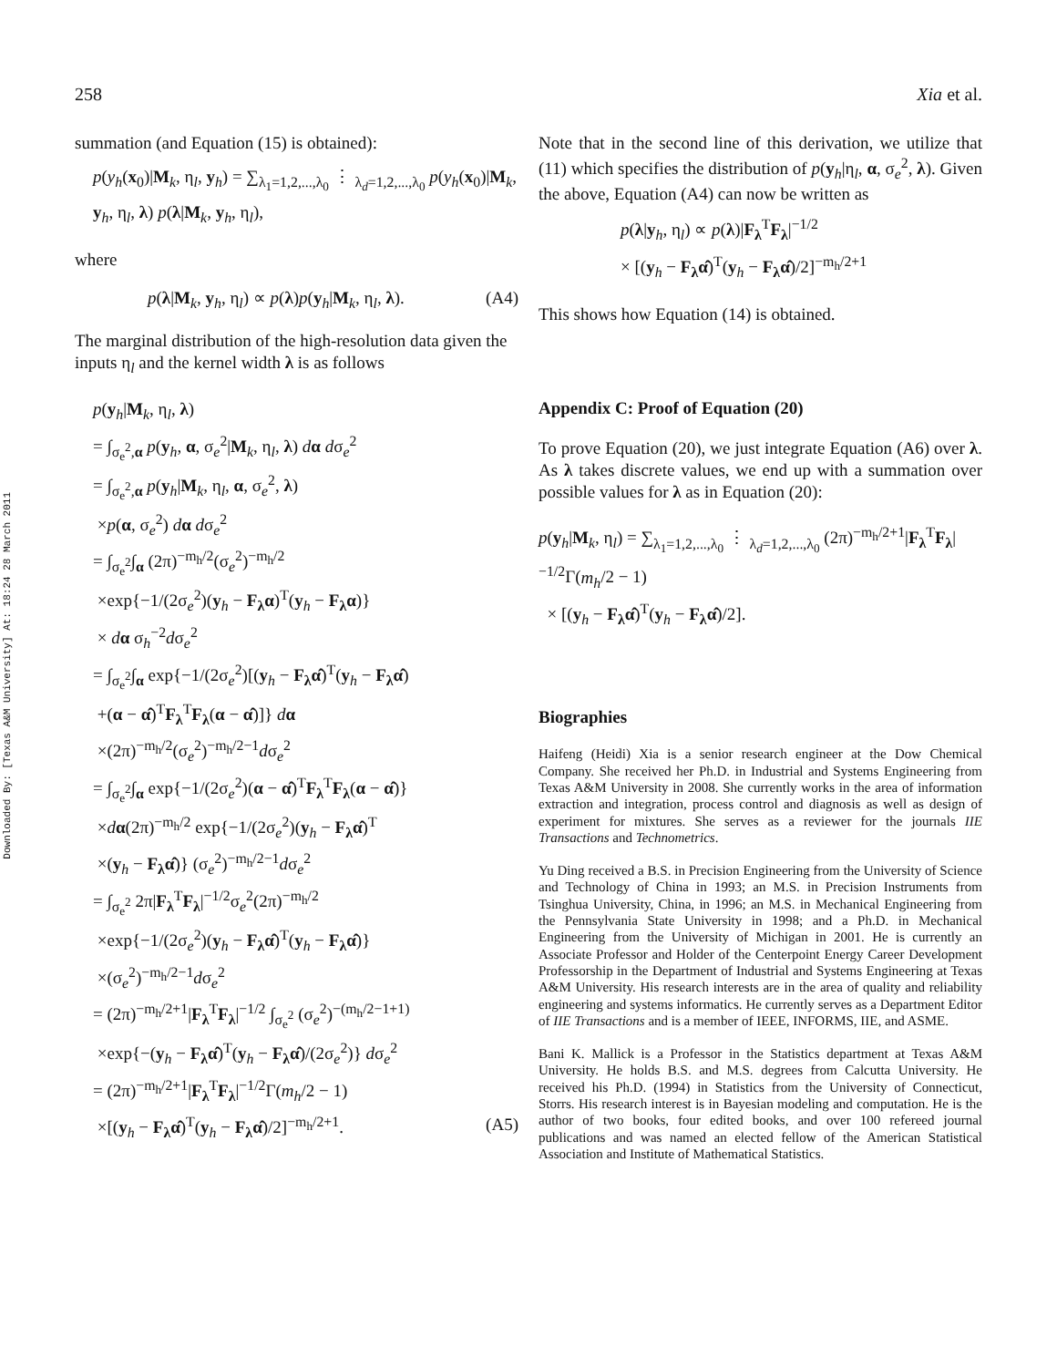Downloaded By: [Texas A&M University] At: 18:24 28 March 2011
258 Xia et al.
summation (and Equation (15) is obtained):
p(y<sub>h</sub>(x<sub>0</sub>)|M<sub>k</sub>, η<sub>l</sub>, y<sub>h</sub>) = ∑<sub>λ<sub>1</sub>=1,2,...,λ<sub>0</sub></sub> ⋮ <sub>λ<sub>d</sub>=1,2,...,λ<sub>0</sub></sub> p(y<sub>h</sub>(x<sub>0</sub>)|M<sub>k</sub>, y<sub>h</sub>, η<sub>l</sub>, λ) p(λ|M<sub>k</sub>, y<sub>h</sub>, η<sub>l</sub>),
where
p(λ|M<sub>k</sub>, y<sub>h</sub>, η<sub>l</sub>) ∝ p(λ)p(y<sub>h</sub>|M<sub>k</sub>, η<sub>l</sub>, λ). (A4)
The marginal distribution of the high-resolution data given the inputs η<sub>l</sub> and the kernel width λ is as follows
p(y<sub>h</sub>|M<sub>k</sub>, η<sub>l</sub>, λ)
= ∫<sub>σ<sub>e</sub><sup>2</sup>,α</sub> p(y<sub>h</sub>, α, σ<sub>e</sub><sup>2</sup>|M<sub>k</sub>, η<sub>l</sub>, λ) dα dσ<sub>e</sub><sup>2</sup>
= ∫<sub>σ<sub>e</sub><sup>2</sup>,α</sub> p(y<sub>h</sub>|M<sub>k</sub>, η<sub>l</sub>, α, σ<sub>e</sub><sup>2</sup>, λ)
×p(α, σ<sub>e</sub><sup>2</sup>) dα dσ<sub>e</sub><sup>2</sup>
= ∫<sub>σ<sub>e</sub><sup>2</sup></sub>∫<sub>α</sub> (2π)<sup>−m<sub>h</sub>/2</sup>(σ<sub>e</sub><sup>2</sup>)<sup>−m<sub>h</sub>/2</sup>
×exp{−1/(2σ<sub>e</sub><sup>2</sup>)(y<sub>h</sub> − F<sub>λ</sub>α)<sup>T</sup>(y<sub>h</sub> − F<sub>λ</sub>α)}
× dα σ<sub>h</sub><sup>−2</sup>dσ<sub>e</sub><sup>2</sup>
= ∫<sub>σ<sub>e</sub><sup>2</sup></sub>∫<sub>α</sub> exp{−1/(2σ<sub>e</sub><sup>2</sup>)[(y<sub>h</sub> − F<sub>λ</sub>α̂)<sup>T</sup>(y<sub>h</sub> − F<sub>λ</sub>α̂)
+(α − α̂)<sup>T</sup>F<sub>λ</sub><sup>T</sup>F<sub>λ</sub>(α − α̂)]} dα
×(2π)<sup>−m<sub>h</sub>/2</sup>(σ<sub>e</sub><sup>2</sup>)<sup>−m<sub>h</sub>/2−1</sup>dσ<sub>e</sub><sup>2</sup>
= ∫<sub>σ<sub>e</sub><sup>2</sup></sub>∫<sub>α</sub> exp{−1/(2σ<sub>e</sub><sup>2</sup>)(α − α̂)<sup>T</sup>F<sub>λ</sub><sup>T</sup>F<sub>λ</sub>(α − α̂)}
×dα(2π)<sup>−m<sub>h</sub>/2</sup> exp{−1/(2σ<sub>e</sub><sup>2</sup>)(y<sub>h</sub> − F<sub>λ</sub>α̂)<sup>T</sup>
×(y<sub>h</sub> − F<sub>λ</sub>α̂)} (σ<sub>e</sub><sup>2</sup>)<sup>−m<sub>h</sub>/2−1</sup>dσ<sub>e</sub><sup>2</sup>
= ∫<sub>σ<sub>e</sub><sup>2</sup></sub> 2π|F<sub>λ</sub><sup>T</sup>F<sub>λ</sub>|<sup>−1/2</sup>σ<sub>e</sub><sup>2</sup>(2π)<sup>−m<sub>h</sub>/2</sup>
×exp{−1/(2σ<sub>e</sub><sup>2</sup>)(y<sub>h</sub> − F<sub>λ</sub>α̂)<sup>T</sup>(y<sub>h</sub> − F<sub>λ</sub>α̂)}
×(σ<sub>e</sub><sup>2</sup>)<sup>−m<sub>h</sub>/2−1</sup>dσ<sub>e</sub><sup>2</sup>
= (2π)<sup>−m<sub>h</sub>/2+1</sup>|F<sub>λ</sub><sup>T</sup>F<sub>λ</sub>|<sup>−1/2</sup> ∫<sub>σ<sub>e</sub><sup>2</sup></sub> (σ<sub>e</sub><sup>2</sup>)<sup>−(m<sub>h</sub>/2−1+1)</sup>
×exp{−(y<sub>h</sub> − F<sub>λ</sub>α̂)<sup>T</sup>(y<sub>h</sub> − F<sub>λ</sub>α̂)/(2σ<sub>e</sub><sup>2</sup>)} dσ<sub>e</sub><sup>2</sup>
= (2π)<sup>−m<sub>h</sub>/2+1</sup>|F<sub>λ</sub><sup>T</sup>F<sub>λ</sub>|<sup>−1/2</sup>Γ(m<sub>h</sub>/2 − 1)
×[(y<sub>h</sub> − F<sub>λ</sub>α̂)<sup>T</sup>(y<sub>h</sub> − F<sub>λ</sub>α̂)/2]<sup>−m<sub>h</sub>/2+1</sup>. (A5)
Note that in the second line of this derivation, we utilize that (11) which specifies the distribution of p(y<sub>h</sub>|η<sub>l</sub>, α, σ<sub>e</sub><sup>2</sup>, λ). Given the above, Equation (A4) can now be written as
p(λ|y<sub>h</sub>, η<sub>l</sub>) ∝ p(λ)|F<sub>λ</sub><sup>T</sup>F<sub>λ</sub>|<sup>−1/2</sup>
× [(y<sub>h</sub> − F<sub>λ</sub>α̂)<sup>T</sup>(y<sub>h</sub> − F<sub>λ</sub>α̂)/2]<sup>−m<sub>h</sub>/2+1</sup>
This shows how Equation (14) is obtained.
Appendix C: Proof of Equation (20)
To prove Equation (20), we just integrate Equation (A6) over λ. As λ takes discrete values, we end up with a summation over possible values for λ as in Equation (20):
p(y<sub>h</sub>|M<sub>k</sub>, η<sub>l</sub>) = ∑<sub>λ<sub>1</sub>=1,2,...,λ<sub>0</sub></sub> ⋮ <sub>λ<sub>d</sub>=1,2,...,λ<sub>0</sub></sub> (2π)<sup>−m<sub>h</sub>/2+1</sup>|F<sub>λ</sub><sup>T</sup>F<sub>λ</sub>|<sup>−1/2</sup>Γ(m<sub>h</sub>/2 − 1)
× [(y<sub>h</sub> − F<sub>λ</sub>α̂)<sup>T</sup>(y<sub>h</sub> − F<sub>λ</sub>α̂)/2].
Biographies
Haifeng (Heidi) Xia is a senior research engineer at the Dow Chemical Company. She received her Ph.D. in Industrial and Systems Engineering from Texas A&M University in 2008. She currently works in the area of information extraction and integration, process control and diagnosis as well as design of experiment for mixtures. She serves as a reviewer for the journals IIE Transactions and Technometrics.
Yu Ding received a B.S. in Precision Engineering from the University of Science and Technology of China in 1993; an M.S. in Precision Instruments from Tsinghua University, China, in 1996; an M.S. in Mechanical Engineering from the Pennsylvania State University in 1998; and a Ph.D. in Mechanical Engineering from the University of Michigan in 2001. He is currently an Associate Professor and Holder of the Centerpoint Energy Career Development Professorship in the Department of Industrial and Systems Engineering at Texas A&M University. His research interests are in the area of quality and reliability engineering and systems informatics. He currently serves as a Department Editor of IIE Transactions and is a member of IEEE, INFORMS, IIE, and ASME.
Bani K. Mallick is a Professor in the Statistics department at Texas A&M University. He holds B.S. and M.S. degrees from Calcutta University. He received his Ph.D. (1994) in Statistics from the University of Connecticut, Storrs. His research interest is in Bayesian modeling and computation. He is the author of two books, four edited books, and over 100 refereed journal publications and was named an elected fellow of the American Statistical Association and Institute of Mathematical Statistics.